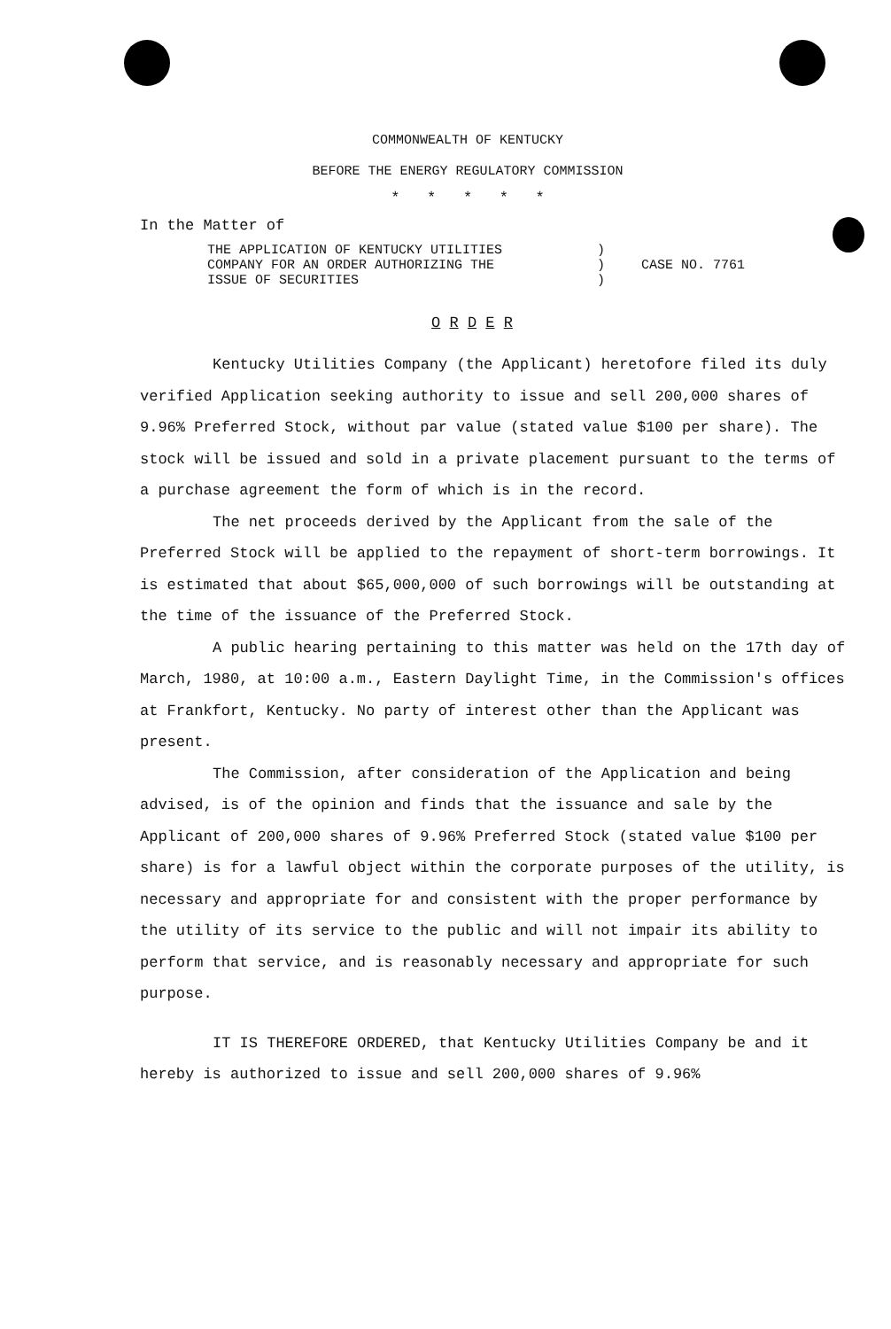COMMONWEALTH OF KENTUCKY
BEFORE THE ENERGY REGULATORY COMMISSION
* * * * *
In the Matter of
THE APPLICATION OF KENTUCKY UTILITIES
COMPANY FOR AN ORDER AUTHORIZING THE
ISSUE OF SECURITIES
)
)
)
CASE NO. 7761
O R D E R
Kentucky Utilities Company (the Applicant) heretofore filed its duly verified Application seeking authority to issue and sell 200,000 shares of 9.96% Preferred Stock, without par value (stated value $100 per share). The stock will be issued and sold in a private placement pursuant to the terms of a purchase agreement the form of which is in the record.
The net proceeds derived by the Applicant from the sale of the Preferred Stock will be applied to the repayment of short-term borrowings. It is estimated that about $65,000,000 of such borrowings will be outstanding at the time of the issuance of the Preferred Stock.
A public hearing pertaining to this matter was held on the 17th day of March, 1980, at 10:00 a.m., Eastern Daylight Time, in the Commission's offices at Frankfort, Kentucky. No party of interest other than the Applicant was present.
The Commission, after consideration of the Application and being advised, is of the opinion and finds that the issuance and sale by the Applicant of 200,000 shares of 9.96% Preferred Stock (stated value $100 per share) is for a lawful object within the corporate purposes of the utility, is necessary and appropriate for and consistent with the proper performance by the utility of its service to the public and will not impair its ability to perform that service, and is reasonably necessary and appropriate for such purpose.
IT IS THEREFORE ORDERED, that Kentucky Utilities Company be and it hereby is authorized to issue and sell 200,000 shares of 9.96%